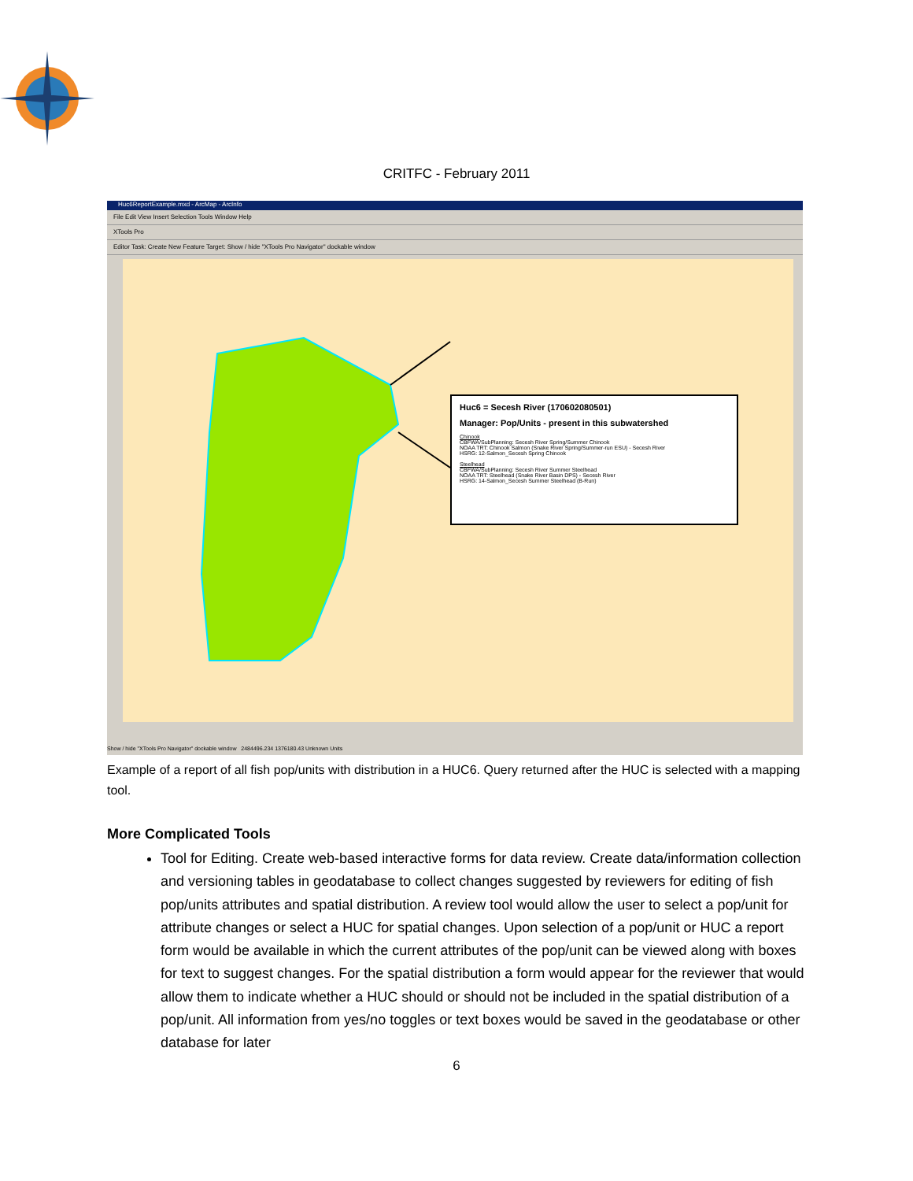CRITFC - February 2011
Huc6ReportExample.mxd - ArcMap - ArcInfo
File Edit View Insert Selection Tools Window Help
XTools Pro
Editor Task: Create New Feature Target: Show / hide "XTools Pro Navigator" dockable window
Huc6 = Secesh River (170602080501)
Manager: Pop/Units - present in this subwatershed
Chinook
CBFWA/SubPlanning: Secesh River Spring/Summer Chinook
NOAA TRT: Chinook Salmon (Snake River Spring/Summer-run ESU) - Secesh River
HSRG: 12-Salmon_Secesh Spring Chinook
Steelhead
CBFWA/SubPlanning: Secesh River Summer Steelhead
NOAA TRT: Steelhead (Snake River Basin DPS) - Secesh River
HSRG: 14-Salmon_Secesh Summer Steelhead (B-Run)
Show / hide "XTools Pro Navigator" dockable window 2484496.234 1376180.43 Unknown Units
Example of a report of all fish pop/units with distribution in a HUC6. Query returned after the HUC is selected with a mapping tool.
More Complicated Tools
Tool for Editing. Create web-based interactive forms for data review. Create data/information collection and versioning tables in geodatabase to collect changes suggested by reviewers for editing of fish pop/units attributes and spatial distribution. A review tool would allow the user to select a pop/unit for attribute changes or select a HUC for spatial changes. Upon selection of a pop/unit or HUC a report form would be available in which the current attributes of the pop/unit can be viewed along with boxes for text to suggest changes. For the spatial distribution a form would appear for the reviewer that would allow them to indicate whether a HUC should or should not be included in the spatial distribution of a pop/unit. All information from yes/no toggles or text boxes would be saved in the geodatabase or other database for later
6